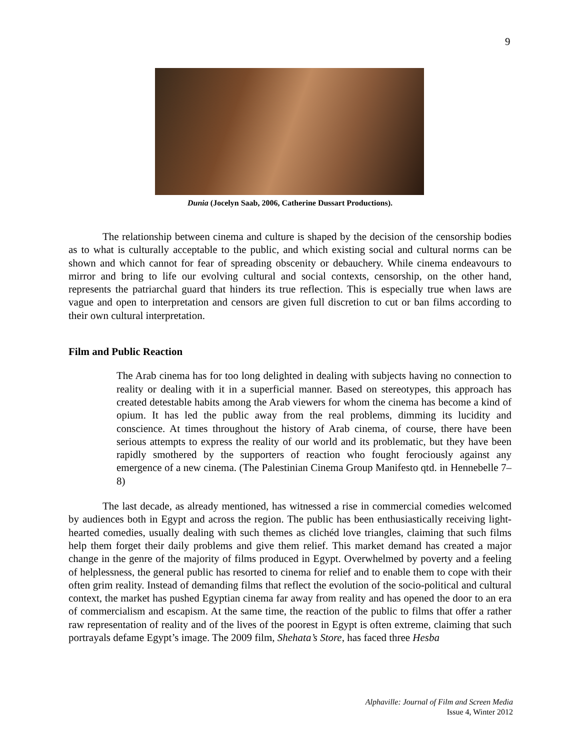9
Dunia (Jocelyn Saab, 2006, Catherine Dussart Productions).
The relationship between cinema and culture is shaped by the decision of the censorship bodies as to what is culturally acceptable to the public, and which existing social and cultural norms can be shown and which cannot for fear of spreading obscenity or debauchery. While cinema endeavours to mirror and bring to life our evolving cultural and social contexts, censorship, on the other hand, represents the patriarchal guard that hinders its true reflection. This is especially true when laws are vague and open to interpretation and censors are given full discretion to cut or ban films according to their own cultural interpretation.
Film and Public Reaction
The Arab cinema has for too long delighted in dealing with subjects having no connection to reality or dealing with it in a superficial manner. Based on stereotypes, this approach has created detestable habits among the Arab viewers for whom the cinema has become a kind of opium. It has led the public away from the real problems, dimming its lucidity and conscience. At times throughout the history of Arab cinema, of course, there have been serious attempts to express the reality of our world and its problematic, but they have been rapidly smothered by the supporters of reaction who fought ferociously against any emergence of a new cinema. (The Palestinian Cinema Group Manifesto qtd. in Hennebelle 7–8)
The last decade, as already mentioned, has witnessed a rise in commercial comedies welcomed by audiences both in Egypt and across the region. The public has been enthusiastically receiving light-hearted comedies, usually dealing with such themes as clichéd love triangles, claiming that such films help them forget their daily problems and give them relief. This market demand has created a major change in the genre of the majority of films produced in Egypt. Overwhelmed by poverty and a feeling of helplessness, the general public has resorted to cinema for relief and to enable them to cope with their often grim reality. Instead of demanding films that reflect the evolution of the socio-political and cultural context, the market has pushed Egyptian cinema far away from reality and has opened the door to an era of commercialism and escapism. At the same time, the reaction of the public to films that offer a rather raw representation of reality and of the lives of the poorest in Egypt is often extreme, claiming that such portrayals defame Egypt’s image. The 2009 film, Shehata’s Store, has faced three Hesba
Alphaville: Journal of Film and Screen Media
Issue 4, Winter 2012